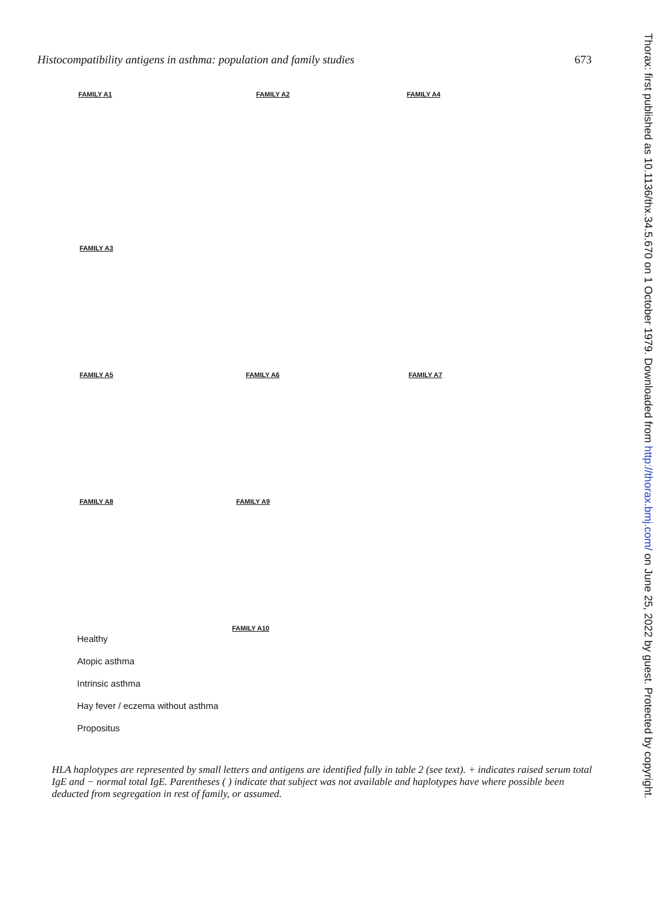Histocompatibility antigens in asthma: population and family studies 673
FAMILY A1 FAMILY A2 FAMILY A4
FAMILY A3
FAMILY A5 FAMILY A6 FAMILY A7
FAMILY A8 FAMILY A9
FAMILY A10
Healthy
Atopic asthma
Intrinsic asthma
Hay fever / eczema without asthma
Propositus
HLA haplotypes are represented by small letters and antigens are identified fully in table 2 (see text). + indicates raised serum total IgE and − normal total IgE. Parentheses ( ) indicate that subject was not available and haplotypes have where possible been deducted from segregation in rest of family, or assumed.
Thorax: first published as 10.1136/thx.34.5.670 on 1 October 1979. Downloaded from http://thorax.bmj.com/ on June 25, 2022 by guest. Protected by copyright.